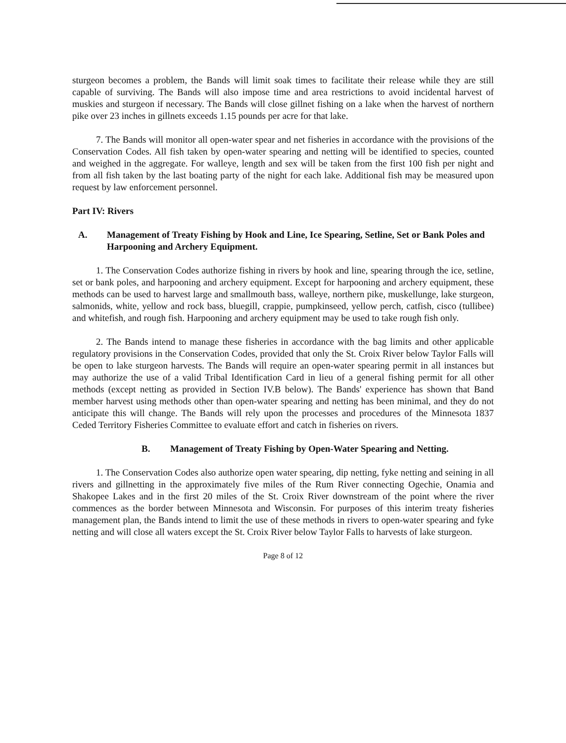sturgeon becomes a problem, the Bands will limit soak times to facilitate their release while they are still capable of surviving. The Bands will also impose time and area restrictions to avoid incidental harvest of muskies and sturgeon if necessary. The Bands will close gillnet fishing on a lake when the harvest of northern pike over 23 inches in gillnets exceeds 1.15 pounds per acre for that lake.
7. The Bands will monitor all open-water spear and net fisheries in accordance with the provisions of the Conservation Codes. All fish taken by open-water spearing and netting will be identified to species, counted and weighed in the aggregate. For walleye, length and sex will be taken from the first 100 fish per night and from all fish taken by the last boating party of the night for each lake. Additional fish may be measured upon request by law enforcement personnel.
Part IV: Rivers
A. Management of Treaty Fishing by Hook and Line, Ice Spearing, Setline, Set or Bank Poles and Harpooning and Archery Equipment.
1. The Conservation Codes authorize fishing in rivers by hook and line, spearing through the ice, setline, set or bank poles, and harpooning and archery equipment. Except for harpooning and archery equipment, these methods can be used to harvest large and smallmouth bass, walleye, northern pike, muskellunge, lake sturgeon, salmonids, white, yellow and rock bass, bluegill, crappie, pumpkinseed, yellow perch, catfish, cisco (tullibee) and whitefish, and rough fish. Harpooning and archery equipment may be used to take rough fish only.
2. The Bands intend to manage these fisheries in accordance with the bag limits and other applicable regulatory provisions in the Conservation Codes, provided that only the St. Croix River below Taylor Falls will be open to lake sturgeon harvests. The Bands will require an open-water spearing permit in all instances but may authorize the use of a valid Tribal Identification Card in lieu of a general fishing permit for all other methods (except netting as provided in Section IV.B below). The Bands' experience has shown that Band member harvest using methods other than open-water spearing and netting has been minimal, and they do not anticipate this will change. The Bands will rely upon the processes and procedures of the Minnesota 1837 Ceded Territory Fisheries Committee to evaluate effort and catch in fisheries on rivers.
B. Management of Treaty Fishing by Open-Water Spearing and Netting.
1. The Conservation Codes also authorize open water spearing, dip netting, fyke netting and seining in all rivers and gillnetting in the approximately five miles of the Rum River connecting Ogechie, Onamia and Shakopee Lakes and in the first 20 miles of the St. Croix River downstream of the point where the river commences as the border between Minnesota and Wisconsin. For purposes of this interim treaty fisheries management plan, the Bands intend to limit the use of these methods in rivers to open-water spearing and fyke netting and will close all waters except the St. Croix River below Taylor Falls to harvests of lake sturgeon.
Page 8 of 12